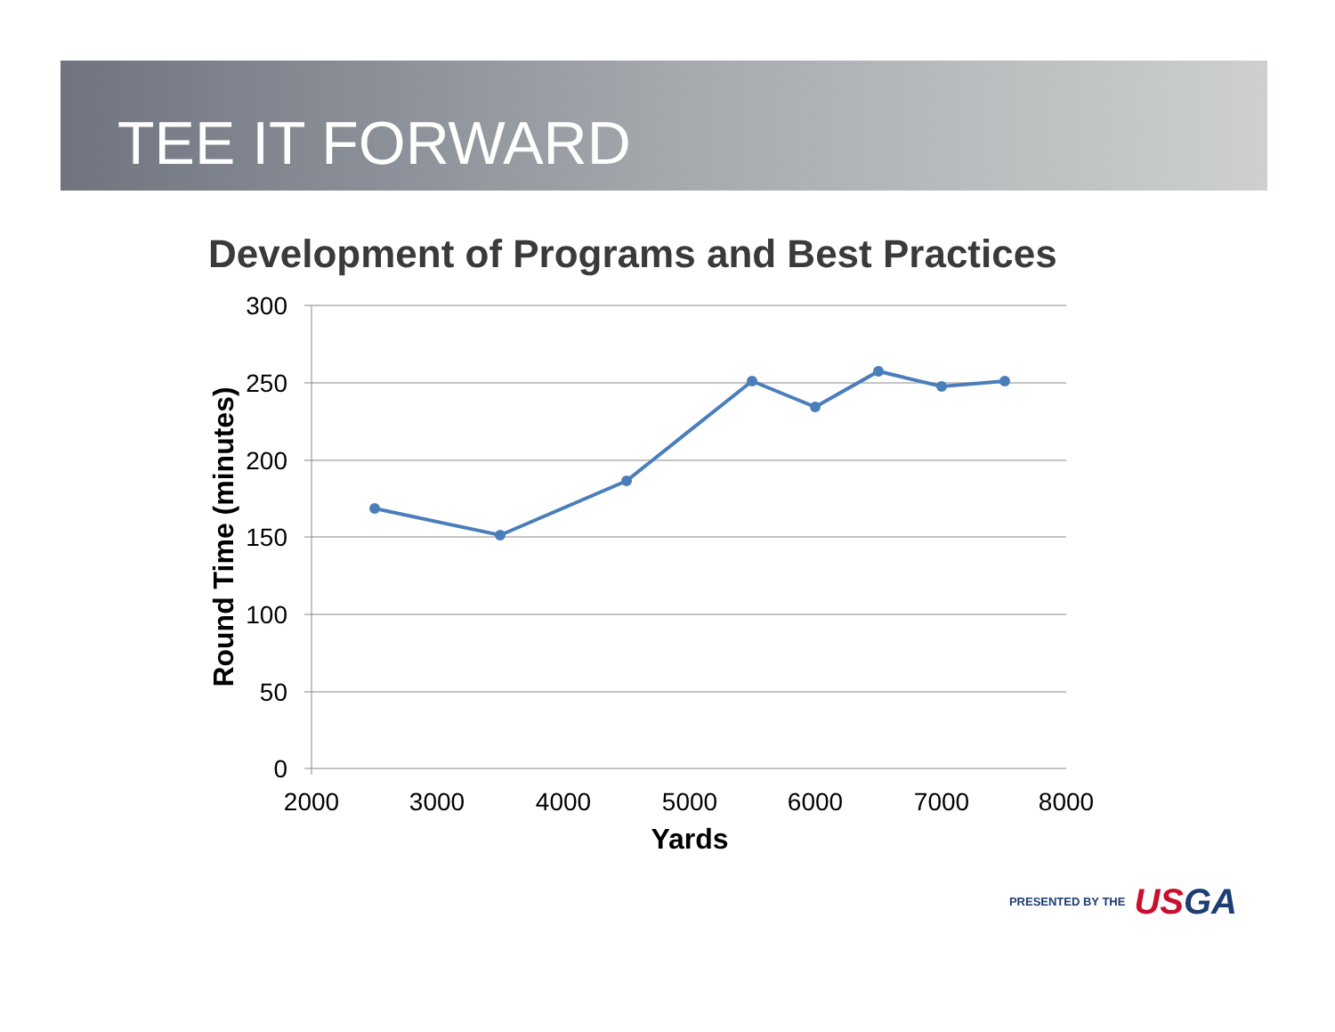TEE IT FORWARD
Development of Programs and Best Practices
300
250
200
150
100
50
0
2000
3000
4000
5000
6000
7000
8000
Yards
Round Time (minutes)
PRESENTED BY THE USGA